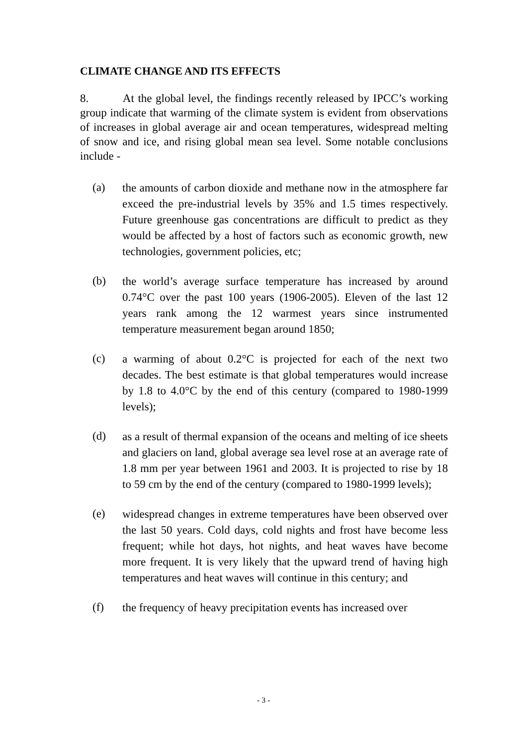CLIMATE CHANGE AND ITS EFFECTS
8. At the global level, the findings recently released by IPCC’s working group indicate that warming of the climate system is evident from observations of increases in global average air and ocean temperatures, widespread melting of snow and ice, and rising global mean sea level. Some notable conclusions include -
(a)
the amounts of carbon dioxide and methane now in the atmosphere far exceed the pre-industrial levels by 35% and 1.5 times respectively. Future greenhouse gas concentrations are difficult to predict as they would be affected by a host of factors such as economic growth, new technologies, government policies, etc;
(b)
the world’s average surface temperature has increased by around 0.74°C over the past 100 years (1906-2005). Eleven of the last 12 years rank among the 12 warmest years since instrumented temperature measurement began around 1850;
(c)
a warming of about 0.2°C is projected for each of the next two decades. The best estimate is that global temperatures would increase by 1.8 to 4.0°C by the end of this century (compared to 1980-1999 levels);
(d)
as a result of thermal expansion of the oceans and melting of ice sheets and glaciers on land, global average sea level rose at an average rate of 1.8 mm per year between 1961 and 2003. It is projected to rise by 18 to 59 cm by the end of the century (compared to 1980-1999 levels);
(e)
widespread changes in extreme temperatures have been observed over the last 50 years. Cold days, cold nights and frost have become less frequent; while hot days, hot nights, and heat waves have become more frequent. It is very likely that the upward trend of having high temperatures and heat waves will continue in this century; and
(f)
the frequency of heavy precipitation events has increased over
- 3 -